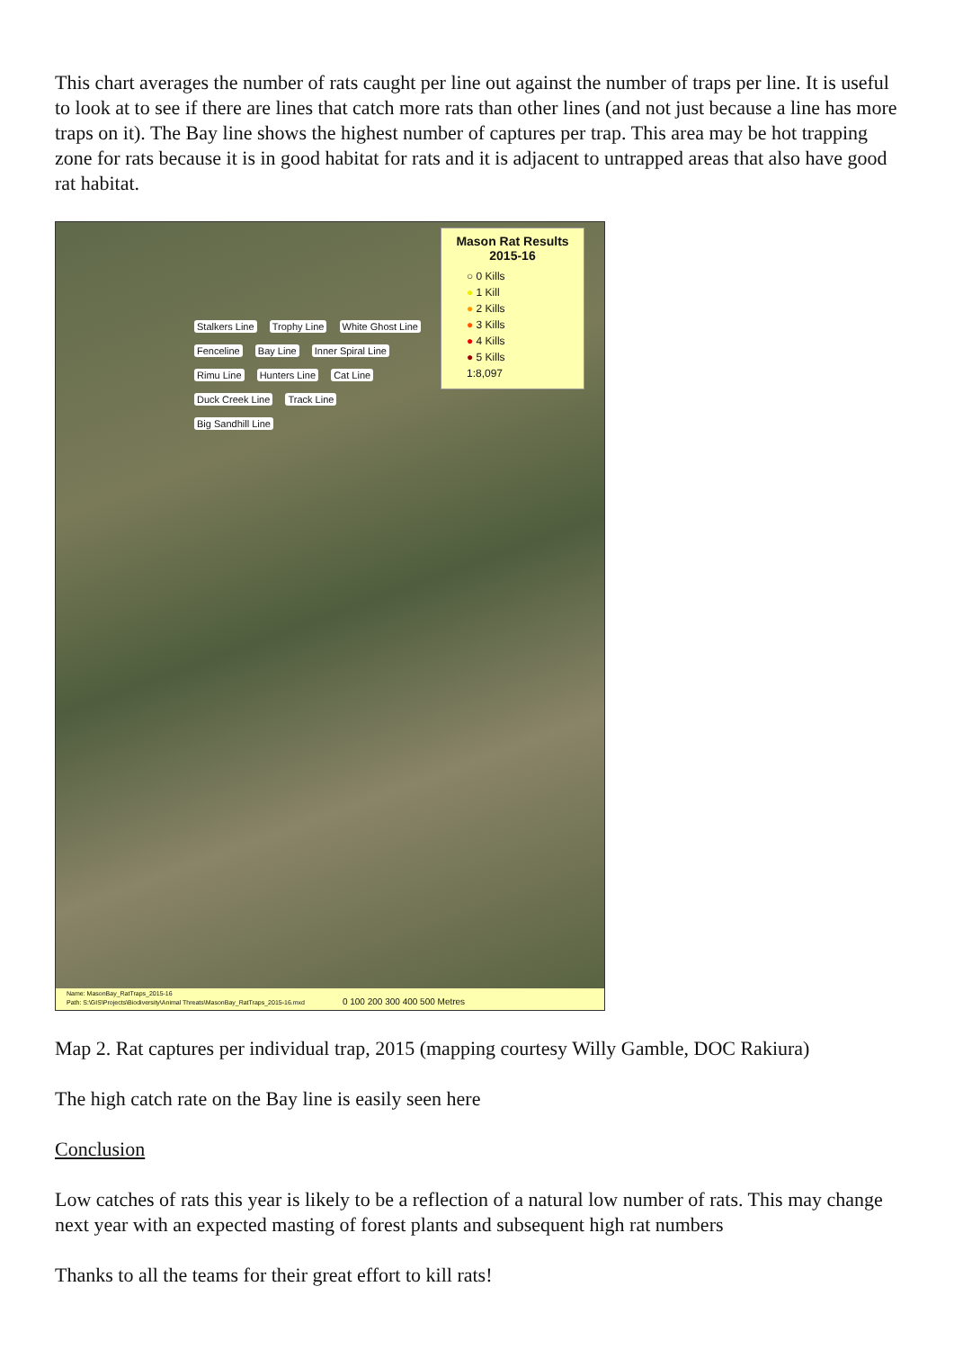This chart averages the number of rats caught per line out against the number of traps per line. It is useful to look at to see if there are lines that catch more rats than other lines (and not just because a line has more traps on it). The Bay line shows the highest number of captures per trap. This area may be hot trapping zone for rats because it is in good habitat for rats and it is adjacent to untrapped areas that also have good rat habitat.
Mason Rat Results 2015-16
○ 0 Kills
● 1 Kill
● 2 Kills
● 3 Kills
● 4 Kills
● 5 Kills
1:8,097
Stalkers Line Trophy Line White Ghost Line Fenceline Bay Line Inner Spiral Line Rimu Line Hunters Line Cat Line Duck Creek Line Track Line Big Sandhill Line
Name: MasonBay_RatTraps_2015-16
Path: S:\GIS\Projects\Biodiversity\Animal Threats\MasonBay_RatTraps_2015-16.mxd 0 100 200 300 400 500 Metres
Map 2. Rat captures per individual trap, 2015 (mapping courtesy Willy Gamble, DOC Rakiura)
The high catch rate on the Bay line is easily seen here
Conclusion
Low catches of rats this year is likely to be a reflection of a natural low number of rats. This may change next year with an expected masting of forest plants and subsequent high rat numbers
Thanks to all the teams for their great effort to kill rats!